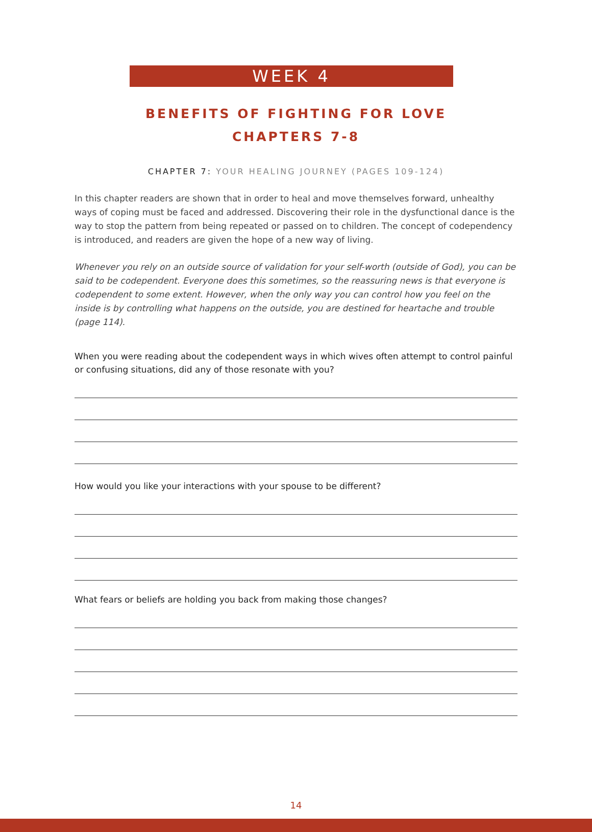WEEK 4
BENEFITS OF FIGHTING FOR LOVE
CHAPTERS 7-8
CHAPTER 7: YOUR HEALING JOURNEY (PAGES 109-124)
In this chapter readers are shown that in order to heal and move themselves forward, unhealthy ways of coping must be faced and addressed. Discovering their role in the dysfunctional dance is the way to stop the pattern from being repeated or passed on to children. The concept of codependency is introduced, and readers are given the hope of a new way of living.
Whenever you rely on an outside source of validation for your self-worth (outside of God), you can be said to be codependent. Everyone does this sometimes, so the reassuring news is that everyone is codependent to some extent. However, when the only way you can control how you feel on the inside is by controlling what happens on the outside, you are destined for heartache and trouble (page 114).
When you were reading about the codependent ways in which wives often attempt to control painful or confusing situations, did any of those resonate with you?
How would you like your interactions with your spouse to be different?
What fears or beliefs are holding you back from making those changes?
14